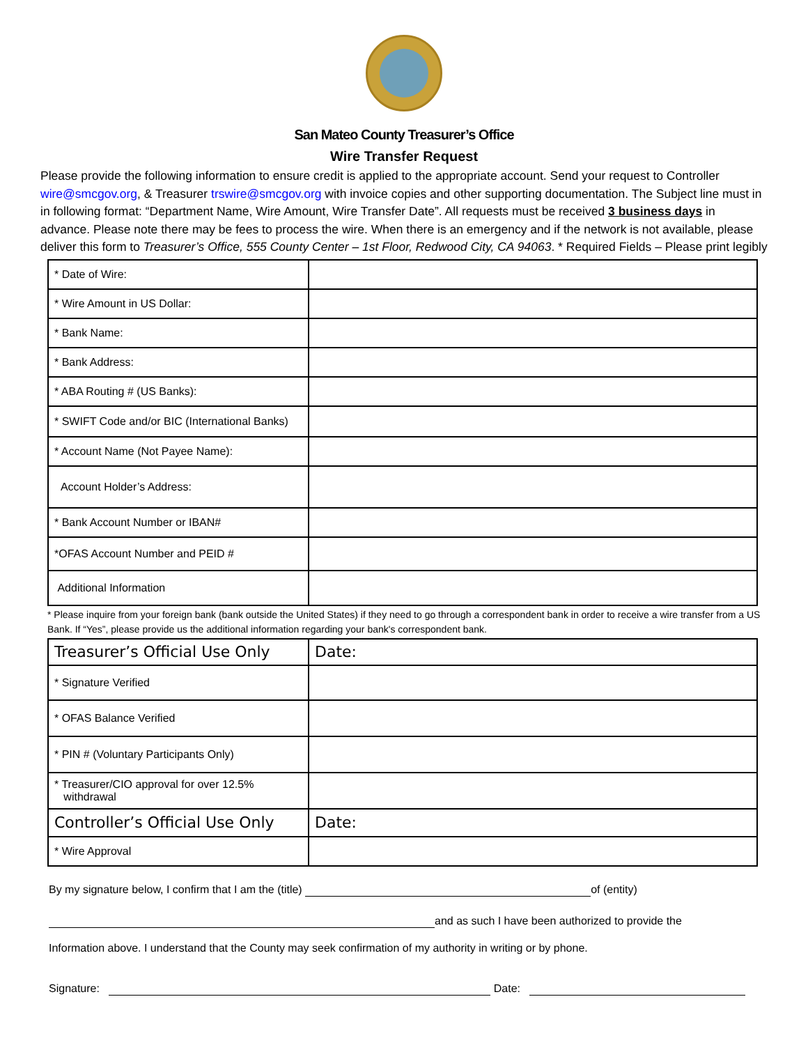San Mateo County Treasurer’s Office
Wire Transfer Request
Please provide the following information to ensure credit is applied to the appropriate account. Send your request to Controller wire@smcgov.org, & Treasurer trswire@smcgov.org with invoice copies and other supporting documentation. The Subject line must in in following format: “Department Name, Wire Amount, Wire Transfer Date”. All requests must be received 3 business days in advance. Please note there may be fees to process the wire. When there is an emergency and if the network is not available, please deliver this form to Treasurer’s Office, 555 County Center – 1st Floor, Redwood City, CA 94063. * Required Fields – Please print legibly
| * Date of Wire: | |
| * Wire Amount in US Dollar: | |
| * Bank Name: | |
| * Bank Address: | |
| * ABA Routing # (US Banks): | |
| * SWIFT Code and/or BIC (International Banks) | |
| * Account Name (Not Payee Name): | |
| Account Holder’s Address: | |
| * Bank Account Number or IBAN# | |
| *OFAS Account Number and PEID # | |
| Additional Information | |
* Please inquire from your foreign bank (bank outside the United States) if they need to go through a correspondent bank in order to receive a wire transfer from a US Bank. If “Yes”, please provide us the additional information regarding your bank's correspondent bank.
| Treasurer’s Official Use Only | Date: |
| * Signature Verified | |
| * OFAS Balance Verified | |
| * PIN # (Voluntary Participants Only) | |
| * Treasurer/CIO approval for over 12.5% withdrawal | |
| Controller’s Official Use Only | Date: |
| * Wire Approval | |
By my signature below, I confirm that I am the (title) of (entity)
and as such I have been authorized to provide the
Information above. I understand that the County may seek confirmation of my authority in writing or by phone.
Signature: Date: